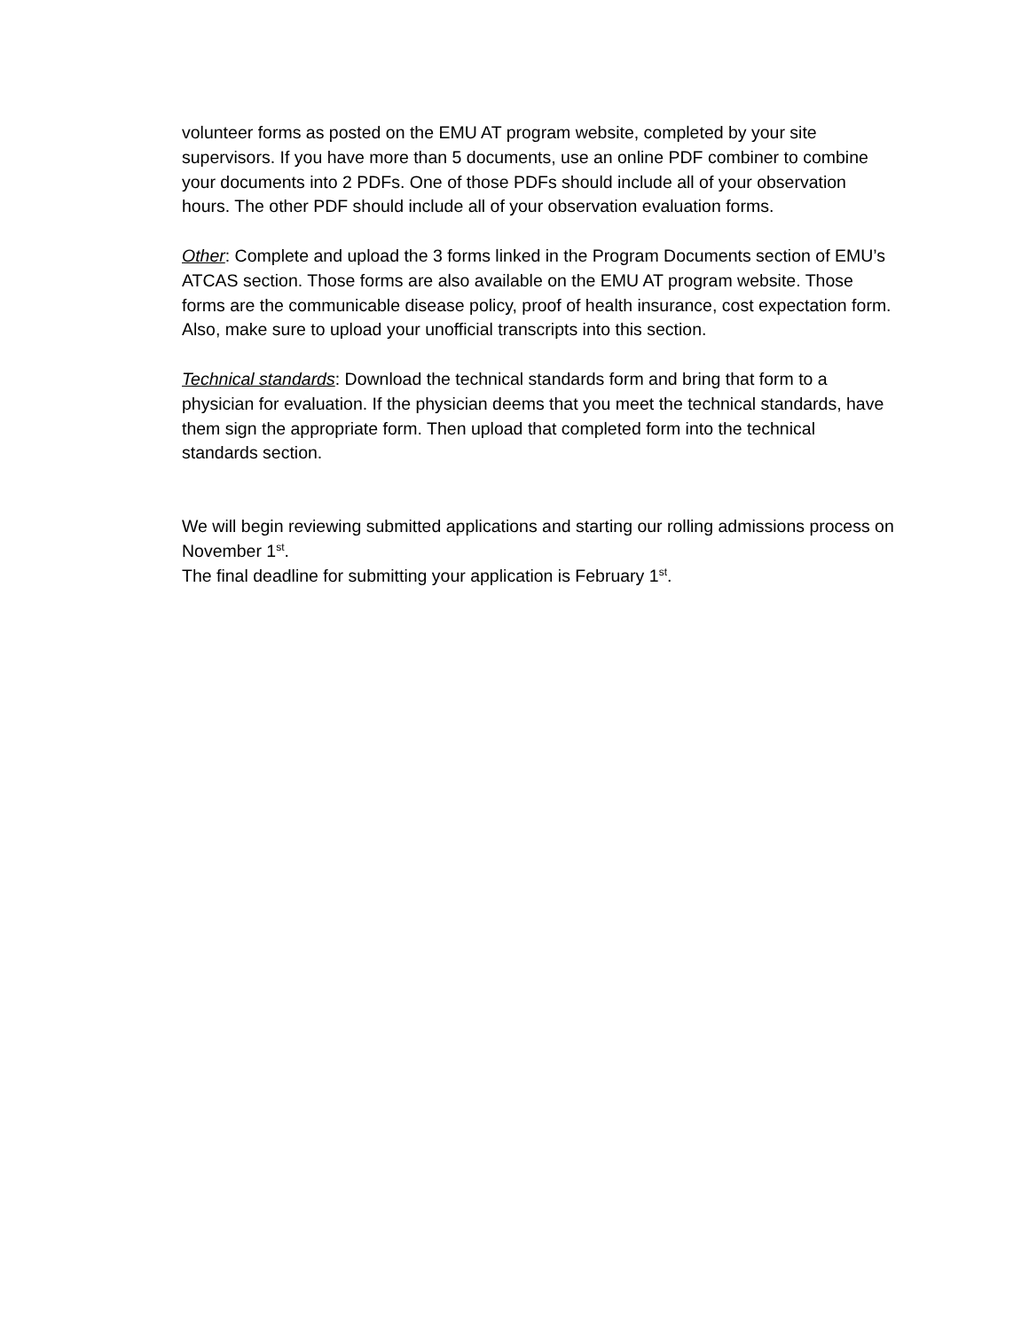volunteer forms as posted on the EMU AT program website, completed by your site supervisors. If you have more than 5 documents, use an online PDF combiner to combine your documents into 2 PDFs. One of those PDFs should include all of your observation hours. The other PDF should include all of your observation evaluation forms.
Other: Complete and upload the 3 forms linked in the Program Documents section of EMU’s ATCAS section. Those forms are also available on the EMU AT program website. Those forms are the communicable disease policy, proof of health insurance, cost expectation form. Also, make sure to upload your unofficial transcripts into this section.
Technical standards: Download the technical standards form and bring that form to a physician for evaluation. If the physician deems that you meet the technical standards, have them sign the appropriate form. Then upload that completed form into the technical standards section.
We will begin reviewing submitted applications and starting our rolling admissions process on November 1<sup>st</sup>.
The final deadline for submitting your application is February 1<sup>st</sup>.